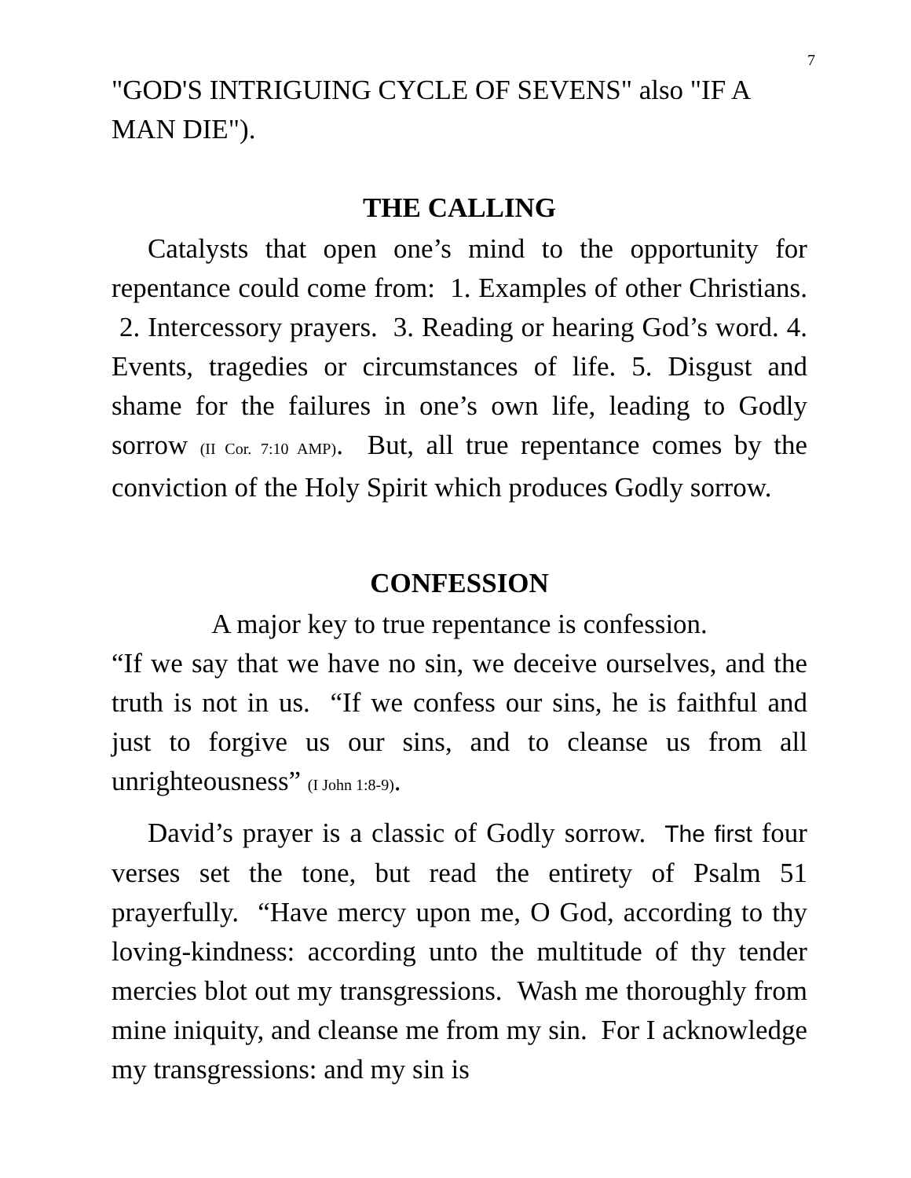7
"GOD'S INTRIGUING CYCLE OF SEVENS" also "IF A MAN DIE").
THE CALLING
Catalysts that open one’s mind to the opportunity for repentance could come from: 1. Examples of other Christians. 2. Intercessory prayers. 3. Reading or hearing God’s word. 4. Events, tragedies or circumstances of life. 5. Disgust and shame for the failures in one’s own life, leading to Godly sorrow (II Cor. 7:10 AMP). But, all true repentance comes by the conviction of the Holy Spirit which produces Godly sorrow.
CONFESSION
A major key to true repentance is confession.
“If we say that we have no sin, we deceive ourselves, and the truth is not in us. “If we confess our sins, he is faithful and just to forgive us our sins, and to cleanse us from all unrighteousness” (I John 1:8-9).
David’s prayer is a classic of Godly sorrow. The first four verses set the tone, but read the entirety of Psalm 51 prayerfully. “Have mercy upon me, O God, according to thy loving-kindness: according unto the multitude of thy tender mercies blot out my transgressions. Wash me thoroughly from mine iniquity, and cleanse me from my sin. For I acknowledge my transgressions: and my sin is